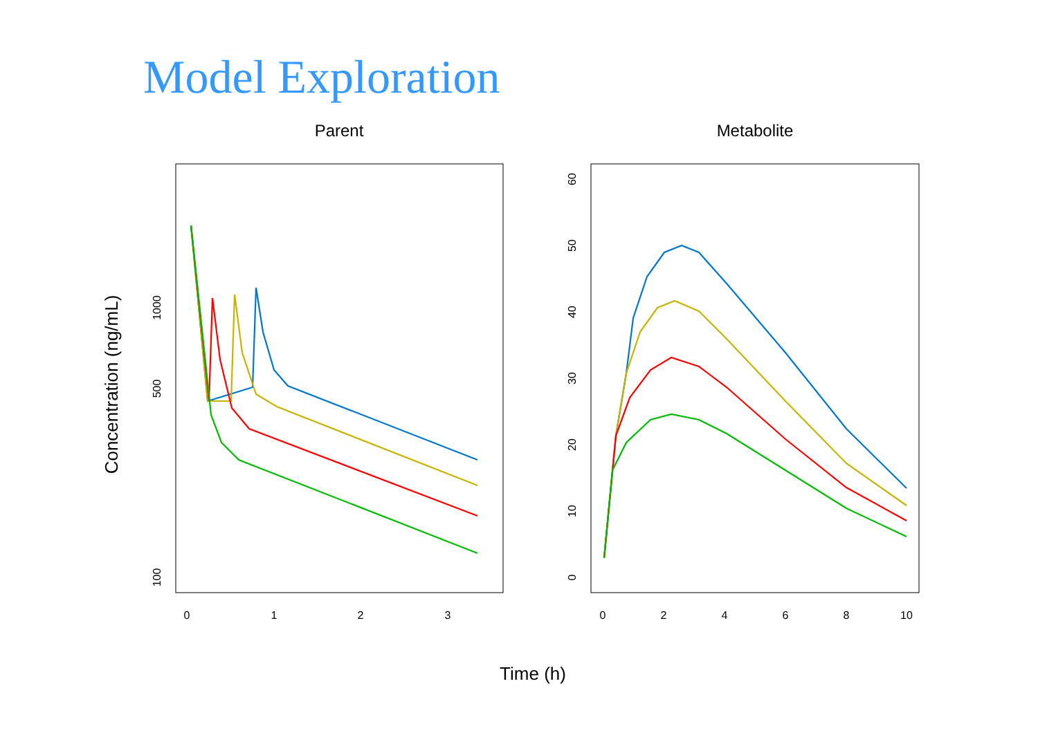Model Exploration
Parent
Metabolite
Time (h)
Concentration (ng/mL)
0
1
2
3
0
2
4
6
8
10
100
500
1000
0
10
20
30
40
50
60